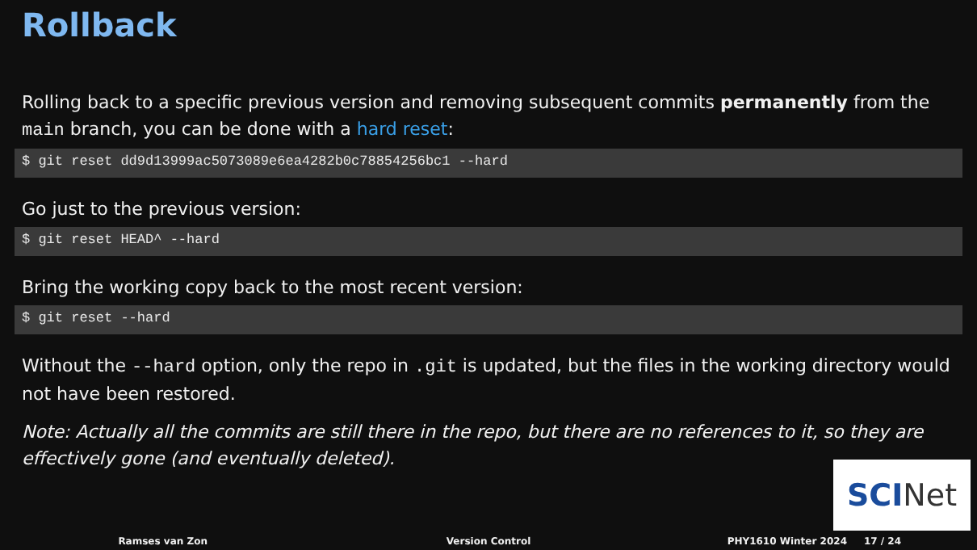Rollback
Rolling back to a specific previous version and removing subsequent commits permanently from the main branch, you can be done with a hard reset:
$ git reset dd9d13999ac5073089e6ea4282b0c78854256bc1 --hard
Go just to the previous version:
$ git reset HEAD^ --hard
Bring the working copy back to the most recent version:
$ git reset --hard
Without the --hard option, only the repo in .git is updated, but the files in the working directory would not have been restored.
Note: Actually all the commits are still there in the repo, but there are no references to it, so they are effectively gone (and eventually deleted).
SCI Net
Ramses van Zon Version Control PHY1610 Winter 2024 17 / 24